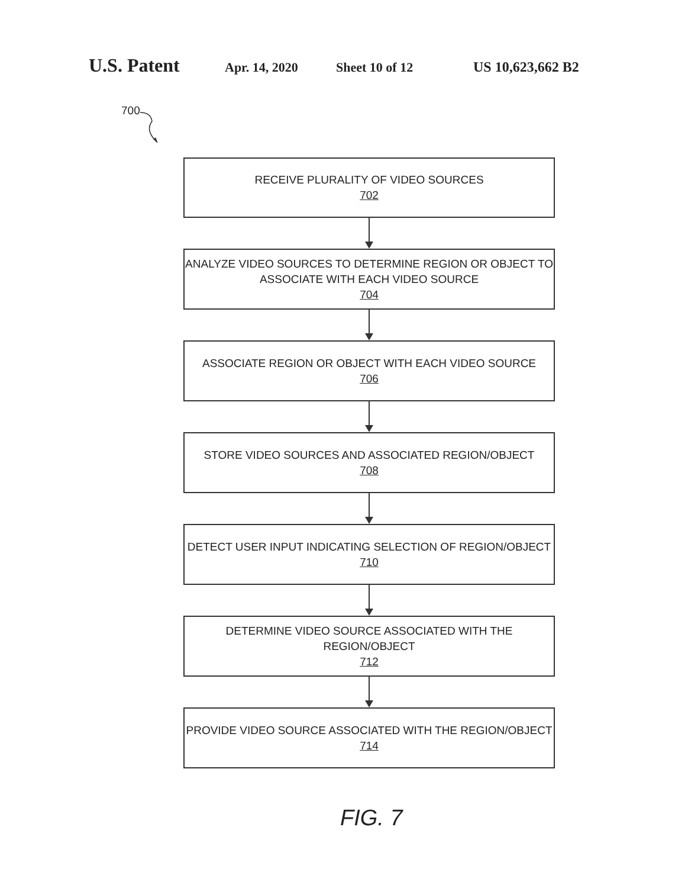U.S. Patent Apr. 14, 2020 Sheet 10 of 12 US 10,623,662 B2
700
RECEIVE PLURALITY OF VIDEO SOURCES
702
ANALYZE VIDEO SOURCES TO DETERMINE REGION OR OBJECT TO ASSOCIATE WITH EACH VIDEO SOURCE
704
ASSOCIATE REGION OR OBJECT WITH EACH VIDEO SOURCE
706
STORE VIDEO SOURCES AND ASSOCIATED REGION/OBJECT
708
DETECT USER INPUT INDICATING SELECTION OF REGION/OBJECT
710
DETERMINE VIDEO SOURCE ASSOCIATED WITH THE REGION/OBJECT
712
PROVIDE VIDEO SOURCE ASSOCIATED WITH THE REGION/OBJECT
714
FIG. 7